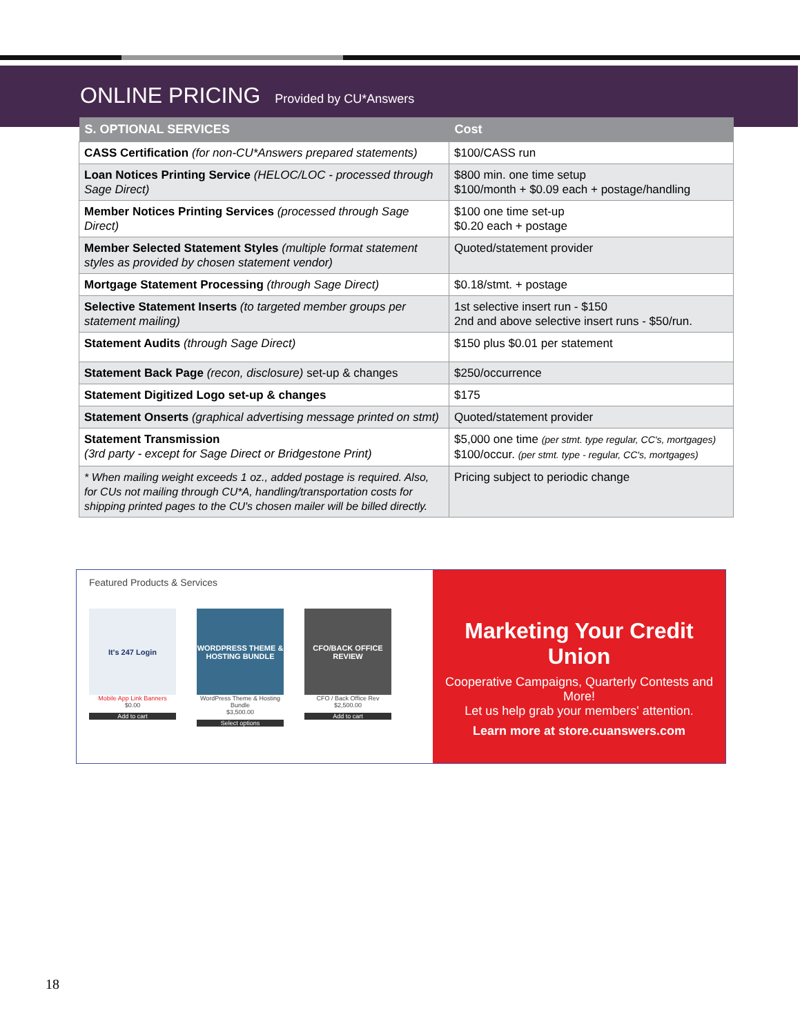ONLINE PRICING Provided by CU*Answers
| S. OPTIONAL SERVICES | Cost |
| --- | --- |
| CASS Certification (for non-CU*Answers prepared statements) | $100/CASS run |
| Loan Notices Printing Service (HELOC/LOC - processed through Sage Direct) | $800 min. one time setup $100/month + $0.09 each + postage/handling |
| Member Notices Printing Services (processed through Sage Direct) | $100 one time set-up $0.20 each + postage |
| Member Selected Statement Styles (multiple format statement styles as provided by chosen statement vendor) | Quoted/statement provider |
| Mortgage Statement Processing (through Sage Direct) | $0.18/stmt. + postage |
| Selective Statement Inserts (to targeted member groups per statement mailing) | 1st selective insert run - $150 2nd and above selective insert runs - $50/run. |
| Statement Audits (through Sage Direct) | $150 plus $0.01 per statement |
| Statement Back Page (recon, disclosure) set-up & changes | $250/occurrence |
| Statement Digitized Logo set-up & changes | $175 |
| Statement Onserts (graphical advertising message printed on stmt) | Quoted/statement provider |
| Statement Transmission (3rd party - except for Sage Direct or Bridgestone Print) | $5,000 one time (per stmt. type regular, CC's, mortgages) $100/occur. (per stmt. type - regular, CC's, mortgages) |
| * When mailing weight exceeds 1 oz., added postage is required. Also, for CUs not mailing through CU*A, handling/transportation costs for shipping printed pages to the CU's chosen mailer will be billed directly. | Pricing subject to periodic change |
Featured Products & Services
It's 247 Login
Mobile App Link Banners
$0.00
Add to cart
WORDPRESS THEME & HOSTING BUNDLE
WordPress Theme & Hosting Bundle
$3,500.00
Select options
CFO/BACK OFFICE REVIEW
CFO / Back Office Rev
$2,500.00
Add to cart
Marketing Your Credit Union
Cooperative Campaigns, Quarterly Contests and More!
Let us help grab your members' attention.
Learn more at store.cuanswers.com
18